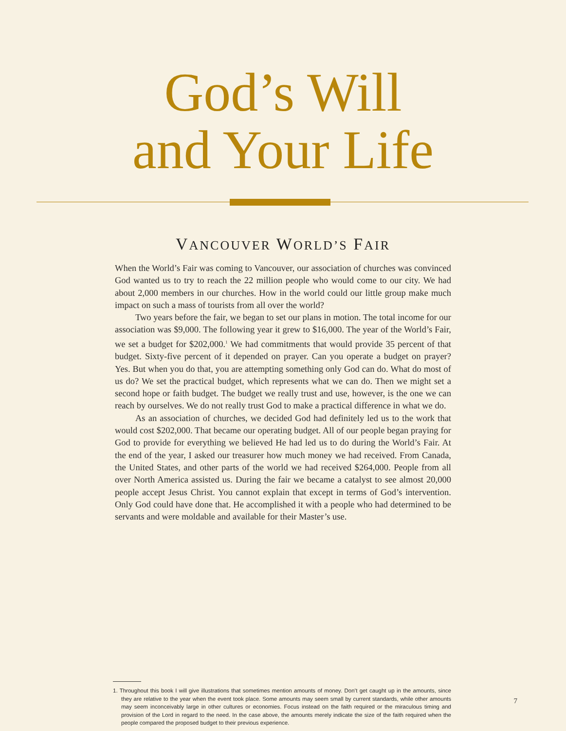God’s Will
and Your Life
VANCOUVER WORLD’S FAIR
When the World’s Fair was coming to Vancouver, our association of churches was convinced God wanted us to try to reach the 22 million people who would come to our city. We had about 2,000 members in our churches. How in the world could our little group make much impact on such a mass of tourists from all over the world?
Two years before the fair, we began to set our plans in motion. The total income for our association was $9,000. The following year it grew to $16,000. The year of the World’s Fair, we set a budget for $202,000.<sup>1</sup> We had commitments that would provide 35 percent of that budget. Sixty-five percent of it depended on prayer. Can you operate a budget on prayer? Yes. But when you do that, you are attempting something only God can do. What do most of us do? We set the practical budget, which represents what we can do. Then we might set a second hope or faith budget. The budget we really trust and use, however, is the one we can reach by ourselves. We do not really trust God to make a practical difference in what we do.
As an association of churches, we decided God had definitely led us to the work that would cost $202,000. That became our operating budget. All of our people began praying for God to provide for everything we believed He had led us to do during the World’s Fair. At the end of the year, I asked our treasurer how much money we had received. From Canada, the United States, and other parts of the world we had received $264,000. People from all over North America assisted us. During the fair we became a catalyst to see almost 20,000 people accept Jesus Christ. You cannot explain that except in terms of God’s intervention. Only God could have done that. He accomplished it with a people who had determined to be servants and were moldable and available for their Master’s use.
1. Throughout this book I will give illustrations that sometimes mention amounts of money. Don’t get caught up in the amounts, since they are relative to the year when the event took place. Some amounts may seem small by current standards, while other amounts may seem inconceivably large in other cultures or economies. Focus instead on the faith required or the miraculous timing and provision of the Lord in regard to the need. In the case above, the amounts merely indicate the size of the faith required when the people compared the proposed budget to their previous experience.
7